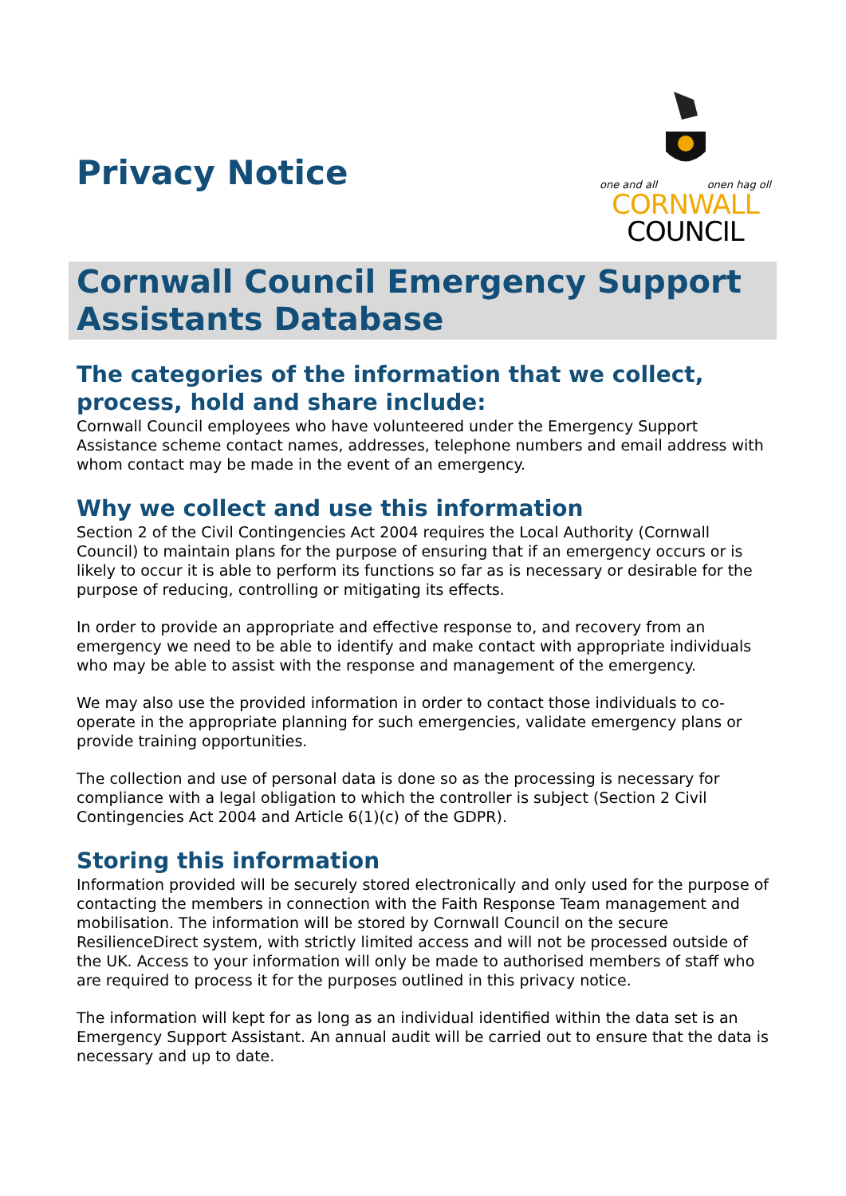Privacy Notice
one and all onen hag oll
CORNWALL
COUNCIL
Cornwall Council Emergency Support Assistants Database
The categories of the information that we collect, process, hold and share include:
Cornwall Council employees who have volunteered under the Emergency Support Assistance scheme contact names, addresses, telephone numbers and email address with whom contact may be made in the event of an emergency.
Why we collect and use this information
Section 2 of the Civil Contingencies Act 2004 requires the Local Authority (Cornwall Council) to maintain plans for the purpose of ensuring that if an emergency occurs or is likely to occur it is able to perform its functions so far as is necessary or desirable for the purpose of reducing, controlling or mitigating its effects.
In order to provide an appropriate and effective response to, and recovery from an emergency we need to be able to identify and make contact with appropriate individuals who may be able to assist with the response and management of the emergency.
We may also use the provided information in order to contact those individuals to co-operate in the appropriate planning for such emergencies, validate emergency plans or provide training opportunities.
The collection and use of personal data is done so as the processing is necessary for compliance with a legal obligation to which the controller is subject (Section 2 Civil Contingencies Act 2004 and Article 6(1)(c) of the GDPR).
Storing this information
Information provided will be securely stored electronically and only used for the purpose of contacting the members in connection with the Faith Response Team management and mobilisation. The information will be stored by Cornwall Council on the secure ResilienceDirect system, with strictly limited access and will not be processed outside of the UK. Access to your information will only be made to authorised members of staff who are required to process it for the purposes outlined in this privacy notice.
The information will kept for as long as an individual identified within the data set is an Emergency Support Assistant. An annual audit will be carried out to ensure that the data is necessary and up to date.